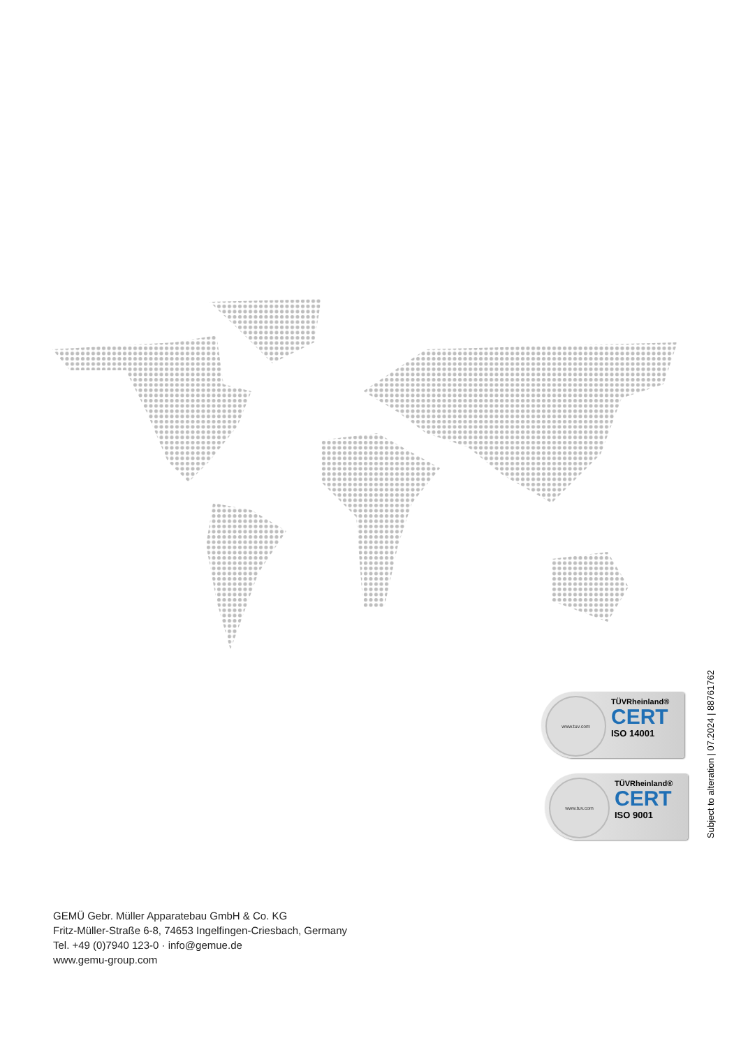www.tuv.com
TÜVRheinland®
CERT
ISO 14001
www.tuv.com
TÜVRheinland®
CERT
ISO 9001
Subject to alteration | 07.2024 | 88761762
GEMÜ Gebr. Müller Apparatebau GmbH & Co. KG
Fritz-Müller-Straße 6-8, 74653 Ingelfingen-Criesbach, Germany
Tel. +49 (0)7940 123-0 · info@gemue.de
www.gemu-group.com